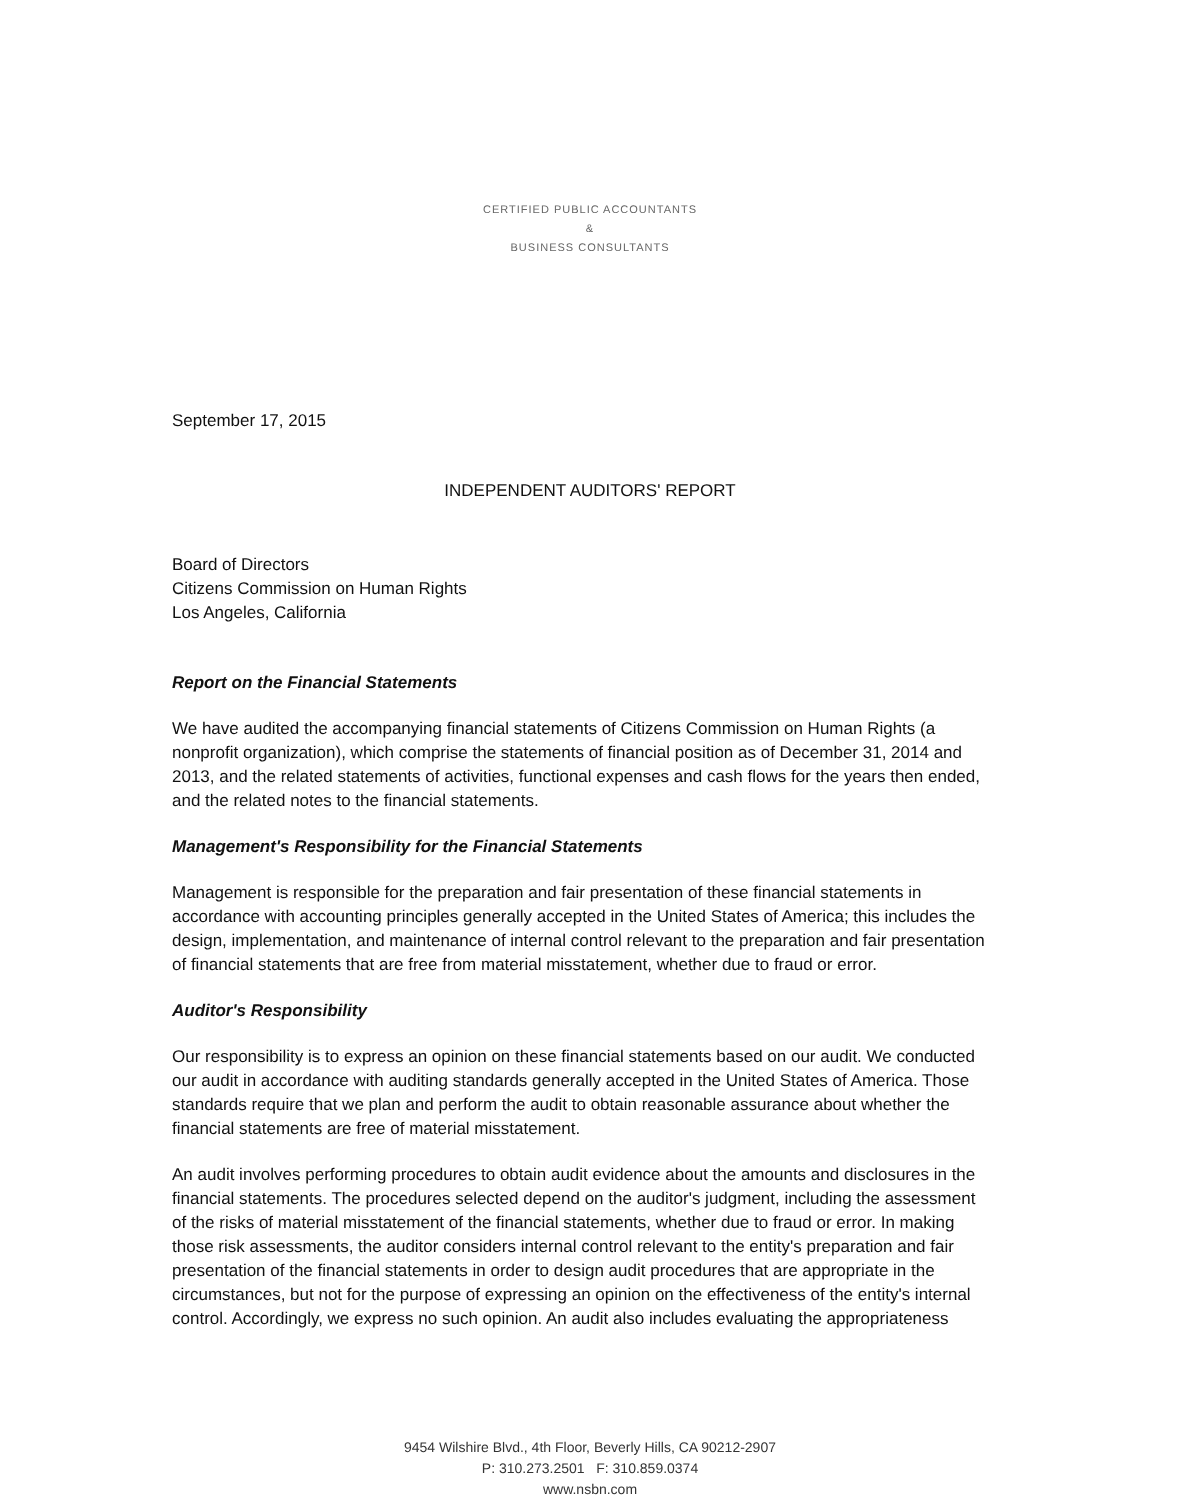CERTIFIED PUBLIC ACCOUNTANTS
&
BUSINESS CONSULTANTS
September 17, 2015
INDEPENDENT AUDITORS' REPORT
Board of Directors
Citizens Commission on Human Rights
Los Angeles, California
Report on the Financial Statements
We have audited the accompanying financial statements of Citizens Commission on Human Rights (a nonprofit organization), which comprise the statements of financial position as of December 31, 2014 and 2013, and the related statements of activities, functional expenses and cash flows for the years then ended, and the related notes to the financial statements.
Management's Responsibility for the Financial Statements
Management is responsible for the preparation and fair presentation of these financial statements in accordance with accounting principles generally accepted in the United States of America; this includes the design, implementation, and maintenance of internal control relevant to the preparation and fair presentation of financial statements that are free from material misstatement, whether due to fraud or error.
Auditor's Responsibility
Our responsibility is to express an opinion on these financial statements based on our audit. We conducted our audit in accordance with auditing standards generally accepted in the United States of America. Those standards require that we plan and perform the audit to obtain reasonable assurance about whether the financial statements are free of material misstatement.
An audit involves performing procedures to obtain audit evidence about the amounts and disclosures in the financial statements. The procedures selected depend on the auditor's judgment, including the assessment of the risks of material misstatement of the financial statements, whether due to fraud or error. In making those risk assessments, the auditor considers internal control relevant to the entity's preparation and fair presentation of the financial statements in order to design audit procedures that are appropriate in the circumstances, but not for the purpose of expressing an opinion on the effectiveness of the entity's internal control. Accordingly, we express no such opinion. An audit also includes evaluating the appropriateness
9454 Wilshire Blvd., 4th Floor, Beverly Hills, CA 90212-2907
P: 310.273.2501 F: 310.859.0374
www.nsbn.com